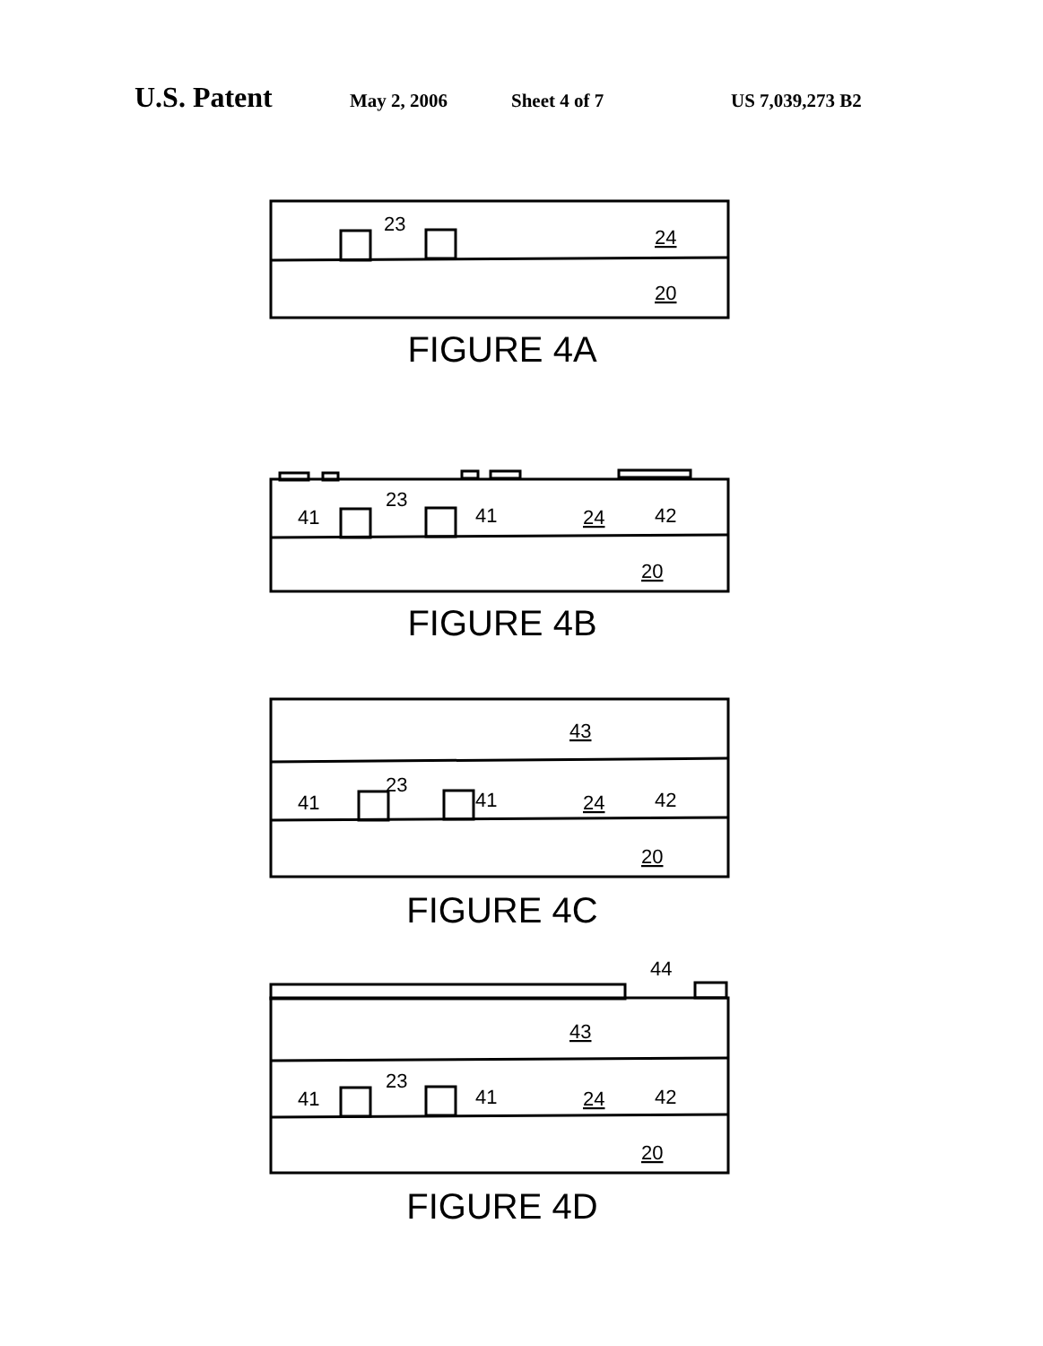U.S. Patent May 2, 2006 Sheet 4 of 7 US 7,039,273 B2
23
24
20
FIGURE 4A
41
23
41
24
42
20
FIGURE 4B
43
41
23
41
24
42
20
FIGURE 4C
44
43
41
23
41
24
42
20
FIGURE 4D